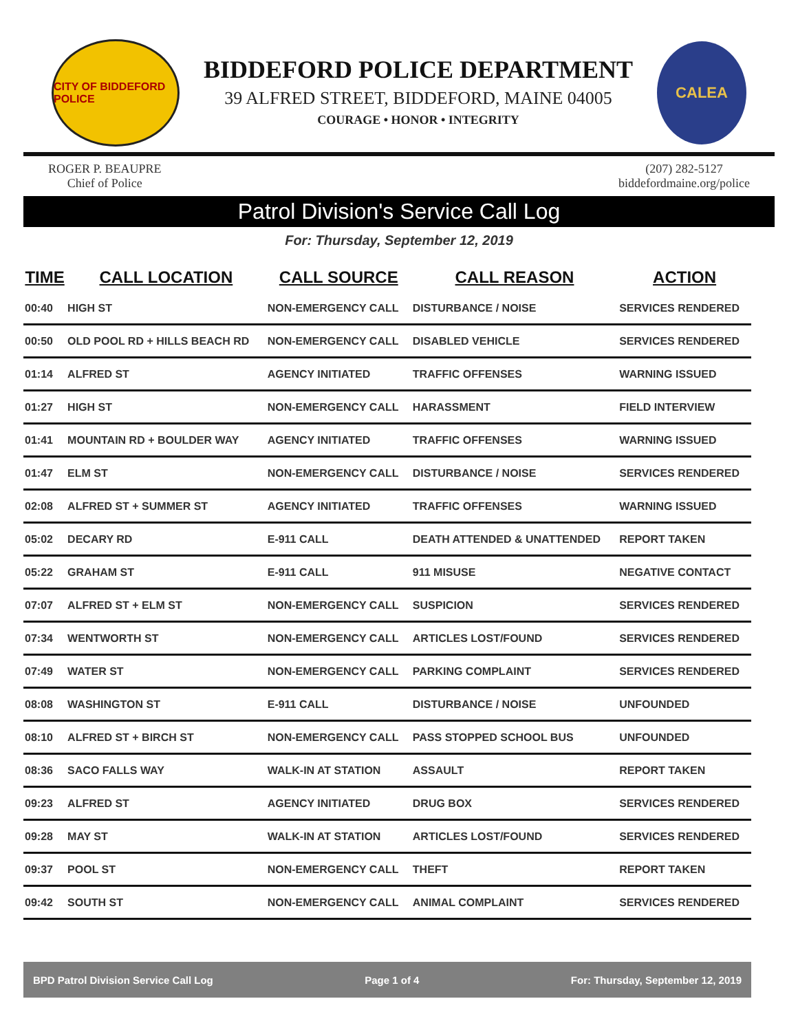CITY OF BIDDEFORD POLICE
BIDDEFORD POLICE DEPARTMENT
39 ALFRED STREET, BIDDEFORD, MAINE 04005
COURAGE • HONOR • INTEGRITY
CALEA
ROGER P. BEAUPRE
Chief of Police
(207) 282-5127
biddefordmaine.org/police
Patrol Division's Service Call Log
For: Thursday, September 12, 2019
| TIME | CALL LOCATION | CALL SOURCE | CALL REASON | ACTION |
| --- | --- | --- | --- | --- |
| 00:40 | HIGH ST | NON-EMERGENCY CALL | DISTURBANCE / NOISE | SERVICES RENDERED |
| 00:50 | OLD POOL RD + HILLS BEACH RD | NON-EMERGENCY CALL | DISABLED VEHICLE | SERVICES RENDERED |
| 01:14 | ALFRED ST | AGENCY INITIATED | TRAFFIC OFFENSES | WARNING ISSUED |
| 01:27 | HIGH ST | NON-EMERGENCY CALL | HARASSMENT | FIELD INTERVIEW |
| 01:41 | MOUNTAIN RD + BOULDER WAY | AGENCY INITIATED | TRAFFIC OFFENSES | WARNING ISSUED |
| 01:47 | ELM ST | NON-EMERGENCY CALL | DISTURBANCE / NOISE | SERVICES RENDERED |
| 02:08 | ALFRED ST + SUMMER ST | AGENCY INITIATED | TRAFFIC OFFENSES | WARNING ISSUED |
| 05:02 | DECARY RD | E-911 CALL | DEATH ATTENDED & UNATTENDED | REPORT TAKEN |
| 05:22 | GRAHAM ST | E-911 CALL | 911 MISUSE | NEGATIVE CONTACT |
| 07:07 | ALFRED ST + ELM ST | NON-EMERGENCY CALL | SUSPICION | SERVICES RENDERED |
| 07:34 | WENTWORTH ST | NON-EMERGENCY CALL | ARTICLES LOST/FOUND | SERVICES RENDERED |
| 07:49 | WATER ST | NON-EMERGENCY CALL | PARKING COMPLAINT | SERVICES RENDERED |
| 08:08 | WASHINGTON ST | E-911 CALL | DISTURBANCE / NOISE | UNFOUNDED |
| 08:10 | ALFRED ST + BIRCH ST | NON-EMERGENCY CALL | PASS STOPPED SCHOOL BUS | UNFOUNDED |
| 08:36 | SACO FALLS WAY | WALK-IN AT STATION | ASSAULT | REPORT TAKEN |
| 09:23 | ALFRED ST | AGENCY INITIATED | DRUG BOX | SERVICES RENDERED |
| 09:28 | MAY ST | WALK-IN AT STATION | ARTICLES LOST/FOUND | SERVICES RENDERED |
| 09:37 | POOL ST | NON-EMERGENCY CALL | THEFT | REPORT TAKEN |
| 09:42 | SOUTH ST | NON-EMERGENCY CALL | ANIMAL COMPLAINT | SERVICES RENDERED |
BPD Patrol Division Service Call Log Page 1 of 4 For: Thursday, September 12, 2019